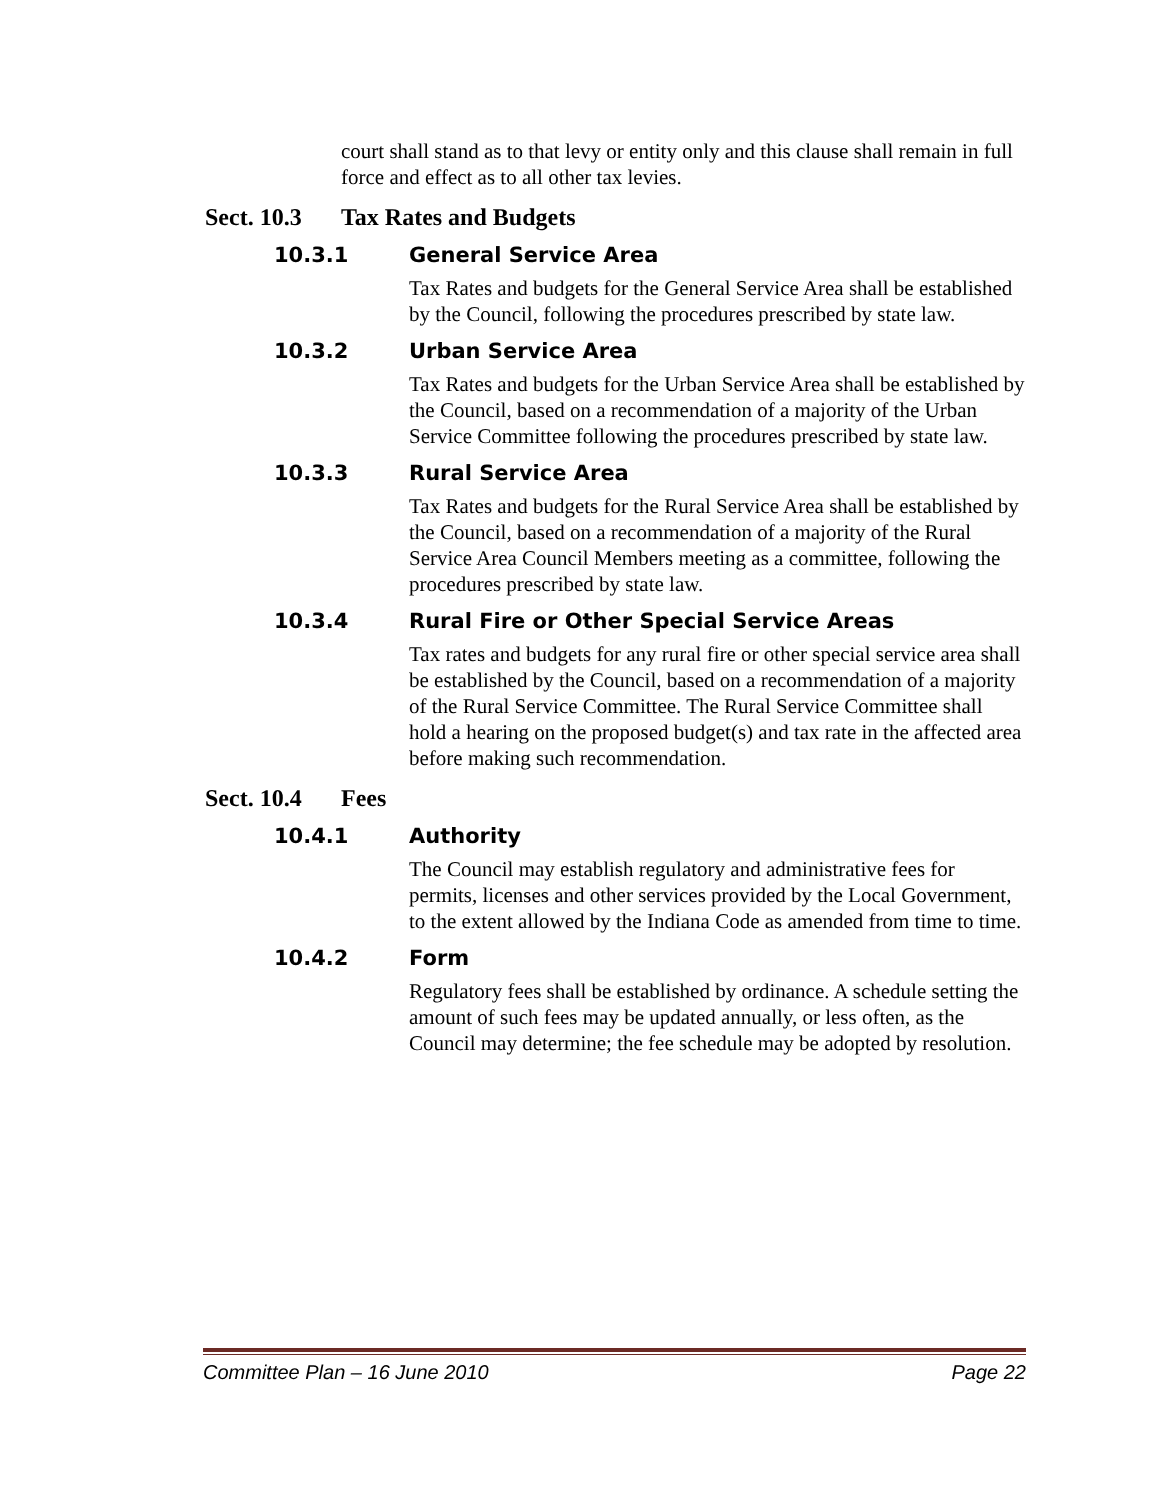court shall stand as to that levy or entity only and this clause shall remain in full force and effect as to all other tax levies.
Sect. 10.3 Tax Rates and Budgets
10.3.1 General Service Area
Tax Rates and budgets for the General Service Area shall be established by the Council, following the procedures prescribed by state law.
10.3.2 Urban Service Area
Tax Rates and budgets for the Urban Service Area shall be established by the Council, based on a recommendation of a majority of the Urban Service Committee following the procedures prescribed by state law.
10.3.3 Rural Service Area
Tax Rates and budgets for the Rural Service Area shall be established by the Council, based on a recommendation of a majority of the Rural Service Area Council Members meeting as a committee, following the procedures prescribed by state law.
10.3.4 Rural Fire or Other Special Service Areas
Tax rates and budgets for any rural fire or other special service area shall be established by the Council, based on a recommendation of a majority of the Rural Service Committee. The Rural Service Committee shall hold a hearing on the proposed budget(s) and tax rate in the affected area before making such recommendation.
Sect. 10.4 Fees
10.4.1 Authority
The Council may establish regulatory and administrative fees for permits, licenses and other services provided by the Local Government, to the extent allowed by the Indiana Code as amended from time to time.
10.4.2 Form
Regulatory fees shall be established by ordinance. A schedule setting the amount of such fees may be updated annually, or less often, as the Council may determine; the fee schedule may be adopted by resolution.
Committee Plan – 16 June 2010 Page 22